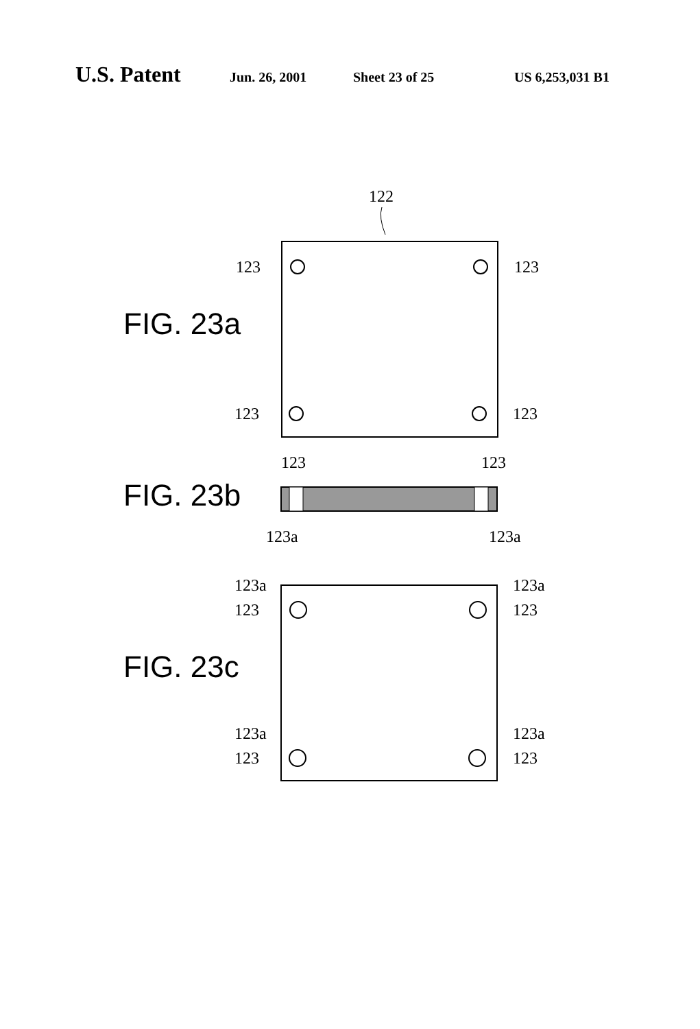U.S. Patent Jun. 26, 2001 Sheet 23 of 25 US 6,253,031 B1
122
FIG. 23a
123
123
123
123
FIG. 23b
123
123
123a
123a
FIG. 23c
123a
123
123a
123
123a
123
123a
123